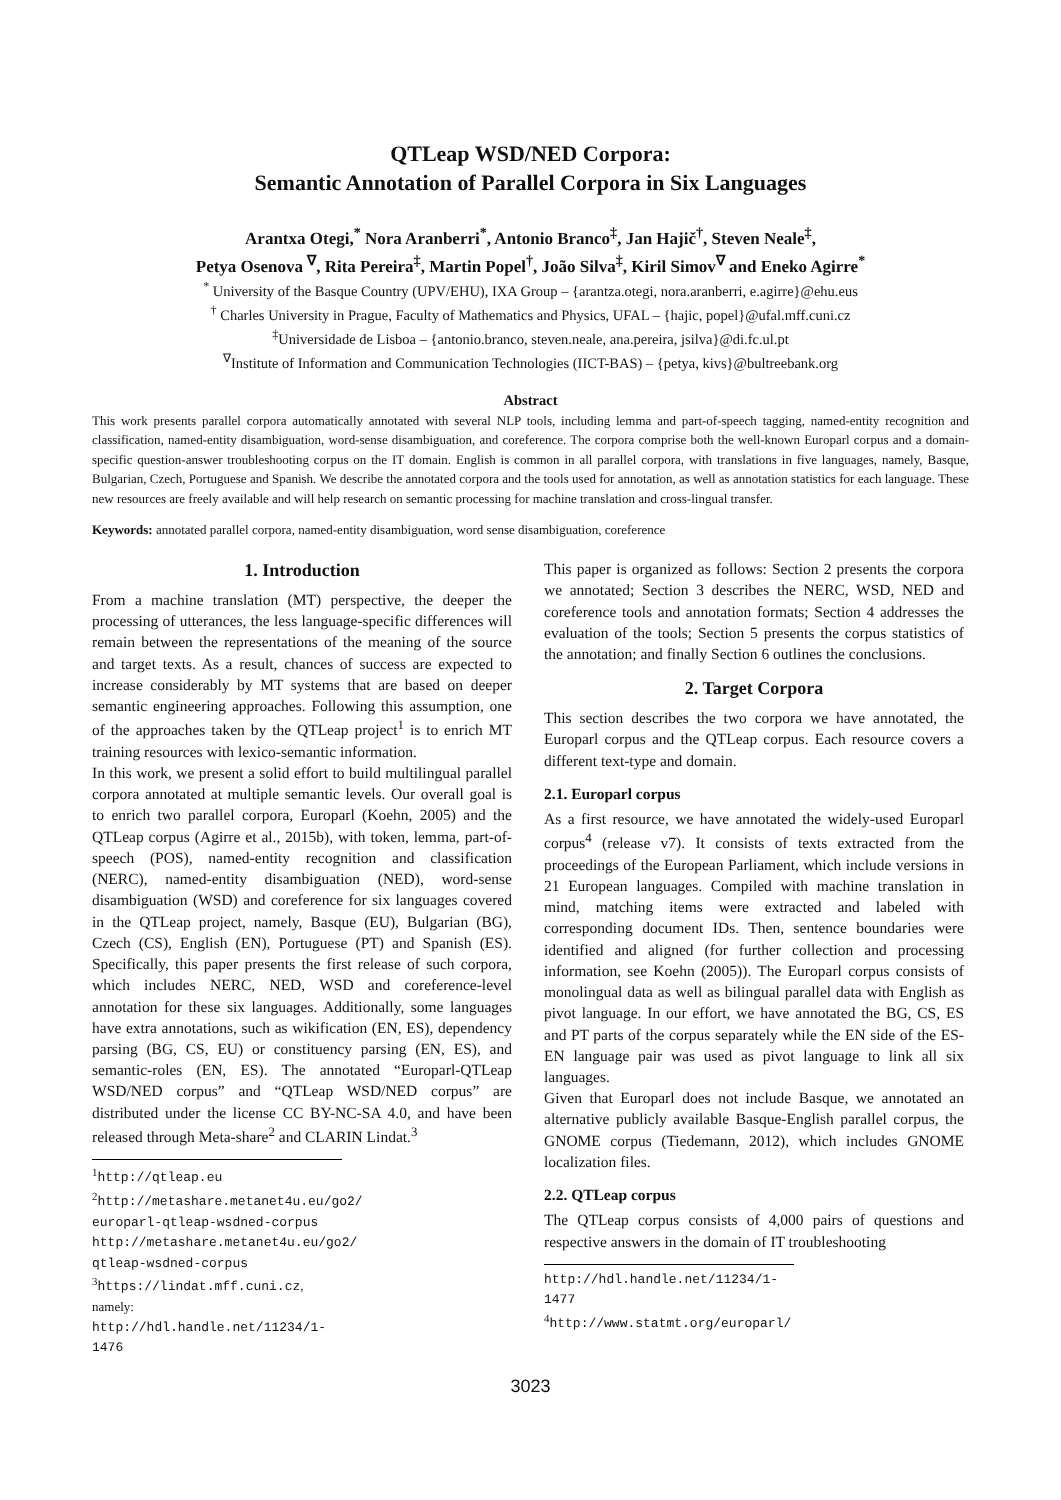QTLeap WSD/NED Corpora:
Semantic Annotation of Parallel Corpora in Six Languages
Arantxa Otegi,<sup>*</sup> Nora Aranberri<sup>*</sup>, Antonio Branco<sup>‡</sup>, Jan Hajič<sup>†</sup>, Steven Neale<sup>‡</sup>,
Petya Osenova <sup>∇</sup>, Rita Pereira<sup>‡</sup>, Martin Popel<sup>†</sup>, João Silva<sup>‡</sup>, Kiril Simov<sup>∇</sup> and Eneko Agirre<sup>*</sup>
<sup>*</sup> University of the Basque Country (UPV/EHU), IXA Group – {arantza.otegi, nora.aranberri, e.agirre}@ehu.eus
<sup>†</sup> Charles University in Prague, Faculty of Mathematics and Physics, UFAL – {hajic, popel}@ufal.mff.cuni.cz
<sup>‡</sup> Universidade de Lisboa – {antonio.branco, steven.neale, ana.pereira, jsilva}@di.fc.ul.pt
<sup>∇</sup>Institute of Information and Communication Technologies (IICT-BAS) – {petya, kivs}@bultreebank.org
Abstract
This work presents parallel corpora automatically annotated with several NLP tools, including lemma and part-of-speech tagging, named-entity recognition and classification, named-entity disambiguation, word-sense disambiguation, and coreference. The corpora comprise both the well-known Europarl corpus and a domain-specific question-answer troubleshooting corpus on the IT domain. English is common in all parallel corpora, with translations in five languages, namely, Basque, Bulgarian, Czech, Portuguese and Spanish. We describe the annotated corpora and the tools used for annotation, as well as annotation statistics for each language. These new resources are freely available and will help research on semantic processing for machine translation and cross-lingual transfer.
Keywords: annotated parallel corpora, named-entity disambiguation, word sense disambiguation, coreference
1. Introduction
From a machine translation (MT) perspective, the deeper the processing of utterances, the less language-specific differences will remain between the representations of the meaning of the source and target texts. As a result, chances of success are expected to increase considerably by MT systems that are based on deeper semantic engineering approaches. Following this assumption, one of the approaches taken by the QTLeap project<sup>1</sup> is to enrich MT training resources with lexico-semantic information.
In this work, we present a solid effort to build multilingual parallel corpora annotated at multiple semantic levels. Our overall goal is to enrich two parallel corpora, Europarl (Koehn, 2005) and the QTLeap corpus (Agirre et al., 2015b), with token, lemma, part-of-speech (POS), named-entity recognition and classification (NERC), named-entity disambiguation (NED), word-sense disambiguation (WSD) and coreference for six languages covered in the QTLeap project, namely, Basque (EU), Bulgarian (BG), Czech (CS), English (EN), Portuguese (PT) and Spanish (ES). Specifically, this paper presents the first release of such corpora, which includes NERC, NED, WSD and coreference-level annotation for these six languages. Additionally, some languages have extra annotations, such as wikification (EN, ES), dependency parsing (BG, CS, EU) or constituency parsing (EN, ES), and semantic-roles (EN, ES). The annotated “Europarl-QTLeap WSD/NED corpus” and “QTLeap WSD/NED corpus” are distributed under the license CC BY-NC-SA 4.0, and have been released through Meta-share<sup>2</sup> and CLARIN Lindat.<sup>3</sup>
<sup>1</sup> http://qtleap.eu
<sup>2</sup> http://metashare.metanet4u.eu/go2/ europarl-qtleap-wsdned-corpus http://metashare.metanet4u.eu/go2/ qtleap-wsdned-corpus
<sup>3</sup> https://lindat.mff.cuni.cz, namely: http://hdl.handle.net/11234/1-1476
This paper is organized as follows: Section 2 presents the corpora we annotated; Section 3 describes the NERC, WSD, NED and coreference tools and annotation formats; Section 4 addresses the evaluation of the tools; Section 5 presents the corpus statistics of the annotation; and finally Section 6 outlines the conclusions.
2. Target Corpora
This section describes the two corpora we have annotated, the Europarl corpus and the QTLeap corpus. Each resource covers a different text-type and domain.
2.1. Europarl corpus
As a first resource, we have annotated the widely-used Europarl corpus<sup>4</sup> (release v7). It consists of texts extracted from the proceedings of the European Parliament, which include versions in 21 European languages. Compiled with machine translation in mind, matching items were extracted and labeled with corresponding document IDs. Then, sentence boundaries were identified and aligned (for further collection and processing information, see Koehn (2005)). The Europarl corpus consists of monolingual data as well as bilingual parallel data with English as pivot language. In our effort, we have annotated the BG, CS, ES and PT parts of the corpus separately while the EN side of the ES-EN language pair was used as pivot language to link all six languages.
Given that Europarl does not include Basque, we annotated an alternative publicly available Basque-English parallel corpus, the GNOME corpus (Tiedemann, 2012), which includes GNOME localization files.
2.2. QTLeap corpus
The QTLeap corpus consists of 4,000 pairs of questions and respective answers in the domain of IT troubleshooting
http://hdl.handle.net/11234/1-1477
<sup>4</sup> http://www.statmt.org/europarl/
3023